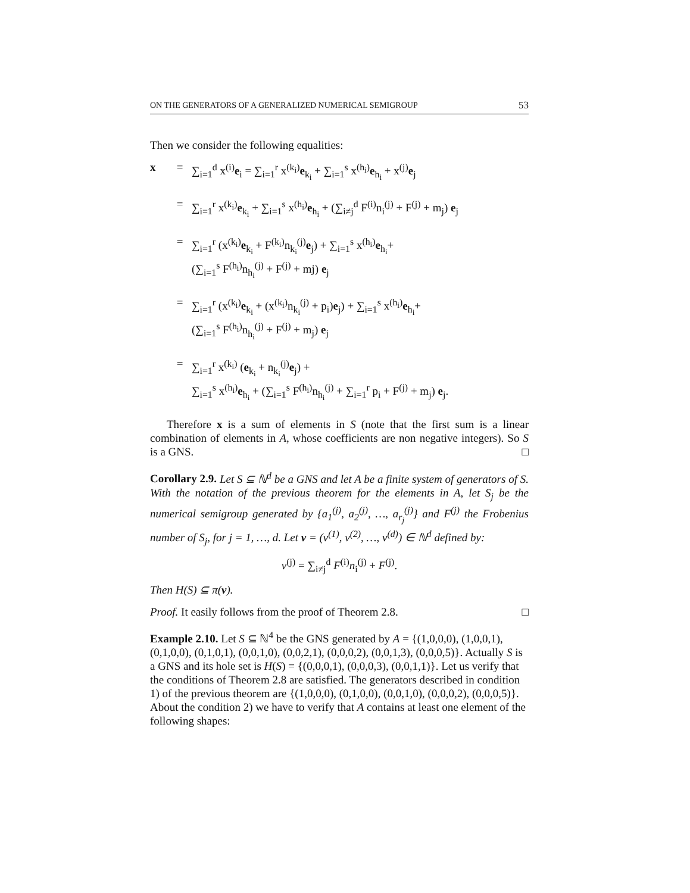ON THE GENERATORS OF A GENERALIZED NUMERICAL SEMIGROUP 53
Then we consider the following equalities:
x
=
∑<sub>i=1</sub><sup>d</sup> x<sup>(i)</sup>e<sub>i</sub> = ∑<sub>i=1</sub><sup>r</sup> x<sup>(k<sub>i</sub>)</sup>e<sub>k<sub>i</sub></sub> + ∑<sub>i=1</sub><sup>s</sup> x<sup>(h<sub>i</sub>)</sup>e<sub>h<sub>i</sub></sub> + x<sup>(j)</sup>e<sub>j</sub>
=
∑<sub>i=1</sub><sup>r</sup> x<sup>(k<sub>i</sub>)</sup>e<sub>k<sub>i</sub></sub> + ∑<sub>i=1</sub><sup>s</sup> x<sup>(h<sub>i</sub>)</sup>e<sub>h<sub>i</sub></sub> + (∑<sub>i≠j</sub><sup>d</sup> F<sup>(i)</sup>n<sub>i</sub><sup>(j)</sup> + F<sup>(j)</sup> + m<sub>j</sub>) e<sub>j</sub>
=
∑<sub>i=1</sub><sup>r</sup> (x<sup>(k<sub>i</sub>)</sup>e<sub>k<sub>i</sub></sub> + F<sup>(k<sub>i</sub>)</sup>n<sub>k<sub>i</sub></sub><sup>(j)</sup>e<sub>j</sub>) + ∑<sub>i=1</sub><sup>s</sup> x<sup>(h<sub>i</sub>)</sup>e<sub>h<sub>i</sub></sub>+
(∑<sub>i=1</sub><sup>s</sup> F<sup>(h<sub>i</sub>)</sup>n<sub>h<sub>i</sub></sub><sup>(j)</sup> + F<sup>(j)</sup> + mj) e<sub>j</sub>
=
∑<sub>i=1</sub><sup>r</sup> (x<sup>(k<sub>i</sub>)</sup>e<sub>k<sub>i</sub></sub> + (x<sup>(k<sub>i</sub>)</sup>n<sub>k<sub>i</sub></sub><sup>(j)</sup> + p<sub>i</sub>)e<sub>j</sub>) + ∑<sub>i=1</sub><sup>s</sup> x<sup>(h<sub>i</sub>)</sup>e<sub>h<sub>i</sub></sub>+
(∑<sub>i=1</sub><sup>s</sup> F<sup>(h<sub>i</sub>)</sup>n<sub>h<sub>i</sub></sub><sup>(j)</sup> + F<sup>(j)</sup> + m<sub>j</sub>) e<sub>j</sub>
=
∑<sub>i=1</sub><sup>r</sup> x<sup>(k<sub>i</sub>)</sup> (e<sub>k<sub>i</sub></sub> + n<sub>k<sub>i</sub></sub><sup>(j)</sup>e<sub>j</sub>) +
∑<sub>i=1</sub><sup>s</sup> x<sup>(h<sub>i</sub>)</sup>e<sub>h<sub>i</sub></sub> + (∑<sub>i=1</sub><sup>s</sup> F<sup>(h<sub>i</sub>)</sup>n<sub>h<sub>i</sub></sub><sup>(j)</sup> + ∑<sub>i=1</sub><sup>r</sup> p<sub>i</sub> + F<sup>(j)</sup> + m<sub>j</sub>) e<sub>j</sub>.
Therefore x is a sum of elements in S (note that the first sum is a linear combination of elements in A, whose coefficients are non negative integers). So S is a GNS. □
Corollary 2.9. Let S ⊆ ℕ<sup>d</sup> be a GNS and let A be a finite system of generators of S. With the notation of the previous theorem for the elements in A, let S<sub>j</sub> be the numerical semigroup generated by {a<sub>1</sub><sup>(j)</sup>, a<sub>2</sub><sup>(j)</sup>, …, a<sub>r<sub>j</sub></sub><sup>(j)</sup>} and F<sup>(j)</sup> the Frobenius number of S<sub>j</sub>, for j = 1, …, d. Let v = (v<sup>(1)</sup>, v<sup>(2)</sup>, …, v<sup>(d)</sup>) ∈ ℕ<sup>d</sup> defined by:
v<sup>(j)</sup> = ∑<sub>i≠j</sub><sup>d</sup> F<sup>(i)</sup>n<sub>i</sub><sup>(j)</sup> + F<sup>(j)</sup>.
Then H(S) ⊆ π(v).
Proof. It easily follows from the proof of Theorem 2.8. □
Example 2.10. Let S ⊆ ℕ<sup>4</sup> be the GNS generated by A = {(1,0,0,0), (1,0,0,1), (0,1,0,0), (0,1,0,1), (0,0,1,0), (0,0,2,1), (0,0,0,2), (0,0,1,3), (0,0,0,5)}. Actually S is a GNS and its hole set is H(S) = {(0,0,0,1), (0,0,0,3), (0,0,1,1)}. Let us verify that the conditions of Theorem 2.8 are satisfied. The generators described in condition 1) of the previous theorem are {(1,0,0,0), (0,1,0,0), (0,0,1,0), (0,0,0,2), (0,0,0,5)}. About the condition 2) we have to verify that A contains at least one element of the following shapes: